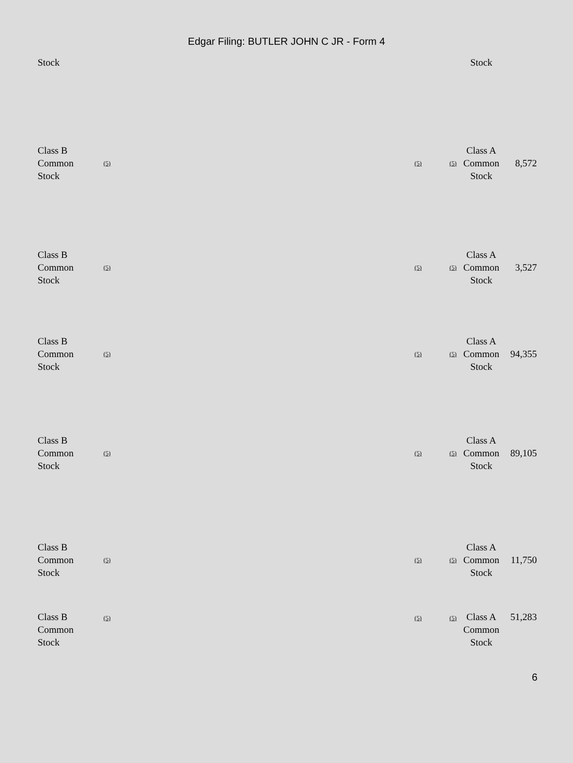Edgar Filing: BUTLER JOHN C JR - Form 4
| Stock | | | | Stock | |
| Class B Common Stock | (5) | (5) | (5) | Class A Common Stock | 8,572 |
| Class B Common Stock | (5) | (5) | (5) | Class A Common Stock | 3,527 |
| Class B Common Stock | (5) | (5) | (5) | Class A Common Stock | 94,355 |
| Class B Common Stock | (5) | (5) | (5) | Class A Common Stock | 89,105 |
| Class B Common Stock | (5) | (5) | (5) | Class A Common Stock | 11,750 |
| Class B Common Stock | (5) | (5) | (5) | Class A Common Stock | 51,283 |
6